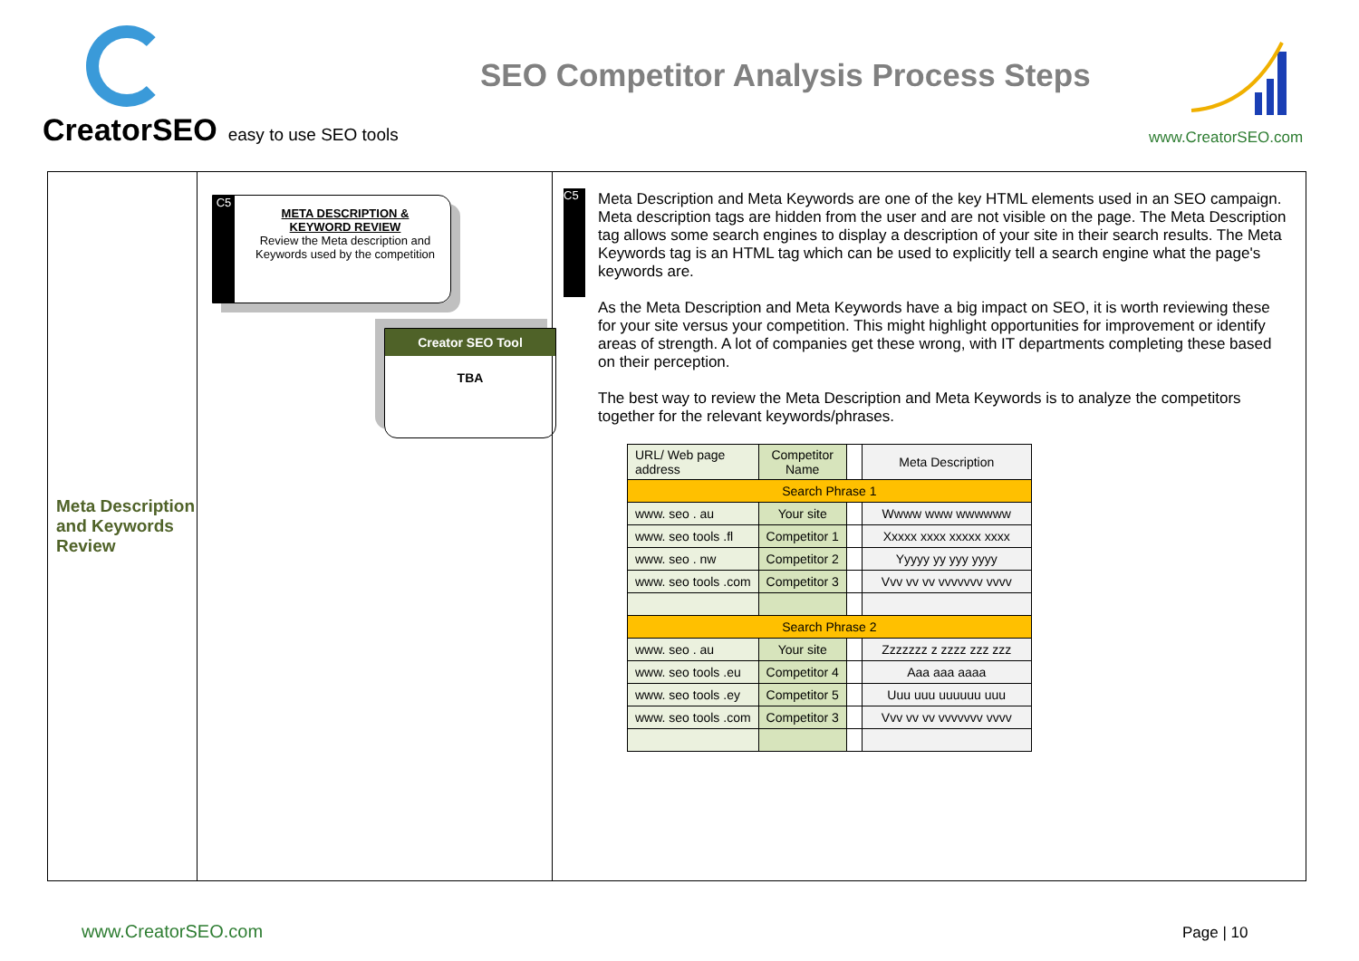CreatorSEO easy to use SEO tools
SEO Competitor Analysis Process Steps
www.CreatorSEO.com
Meta Description and Keywords Review
C5
META DESCRIPTION &
KEYWORD REVIEW
Review the Meta description and Keywords used by the competition
Creator SEO Tool
TBA
C5
Meta Description and Meta Keywords are one of the key HTML elements used in an SEO campaign. Meta description tags are hidden from the user and are not visible on the page. The Meta Description tag allows some search engines to display a description of your site in their search results. The Meta Keywords tag is an HTML tag which can be used to explicitly tell a search engine what the page's keywords are.
As the Meta Description and Meta Keywords have a big impact on SEO, it is worth reviewing these for your site versus your competition. This might highlight opportunities for improvement or identify areas of strength. A lot of companies get these wrong, with IT departments completing these based on their perception.
The best way to review the Meta Description and Meta Keywords is to analyze the competitors together for the relevant keywords/phrases.
| URL/ Web page address | Competitor Name | | Meta Description |
| Search Phrase 1 | | | |
| www. seo . au | Your site | | Wwww www wwwwww |
| www. seo tools .fl | Competitor 1 | | Xxxxx xxxx xxxxx xxxx |
| www. seo . nw | Competitor 2 | | Yyyyy yy yyy yyyy |
| www. seo tools .com | Competitor 3 | | Vvv vv vv vvvvvvv vvvv |
| Search Phrase 2 | | | |
| www. seo . au | Your site | | Zzzzzzz z zzzz zzz zzz |
| www. seo tools .eu | Competitor 4 | | Aaa aaa aaaa |
| www. seo tools .ey | Competitor 5 | | Uuu uuu uuuuuu uuu |
| www. seo tools .com | Competitor 3 | | Vvv vv vv vvvvvvv vvvv |
www.CreatorSEO.com Page | 10